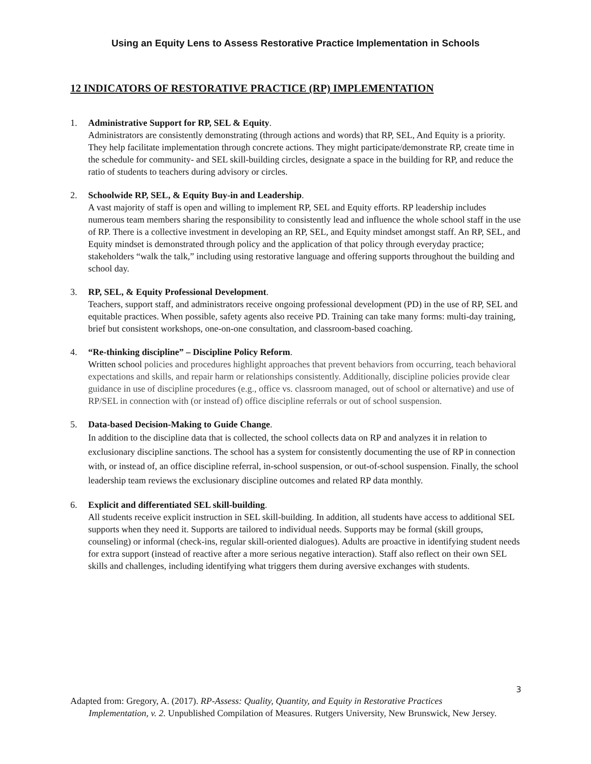Using an Equity Lens to Assess Restorative Practice Implementation in Schools
12 INDICATORS OF RESTORATIVE PRACTICE (RP) IMPLEMENTATION
1. Administrative Support for RP, SEL & Equity.
Administrators are consistently demonstrating (through actions and words) that RP, SEL, And Equity is a priority. They help facilitate implementation through concrete actions. They might participate/demonstrate RP, create time in the schedule for community- and SEL skill-building circles, designate a space in the building for RP, and reduce the ratio of students to teachers during advisory or circles.
2. Schoolwide RP, SEL, & Equity Buy-in and Leadership.
A vast majority of staff is open and willing to implement RP, SEL and Equity efforts. RP leadership includes numerous team members sharing the responsibility to consistently lead and influence the whole school staff in the use of RP. There is a collective investment in developing an RP, SEL, and Equity mindset amongst staff. An RP, SEL, and Equity mindset is demonstrated through policy and the application of that policy through everyday practice; stakeholders “walk the talk,” including using restorative language and offering supports throughout the building and school day.
3. RP, SEL, & Equity Professional Development.
Teachers, support staff, and administrators receive ongoing professional development (PD) in the use of RP, SEL and equitable practices. When possible, safety agents also receive PD. Training can take many forms: multi-day training, brief but consistent workshops, one-on-one consultation, and classroom-based coaching.
4. “Re-thinking discipline” – Discipline Policy Reform.
Written school policies and procedures highlight approaches that prevent behaviors from occurring, teach behavioral expectations and skills, and repair harm or relationships consistently. Additionally, discipline policies provide clear guidance in use of discipline procedures (e.g., office vs. classroom managed, out of school or alternative) and use of RP/SEL in connection with (or instead of) office discipline referrals or out of school suspension.
5. Data-based Decision-Making to Guide Change.
In addition to the discipline data that is collected, the school collects data on RP and analyzes it in relation to exclusionary discipline sanctions. The school has a system for consistently documenting the use of RP in connection with, or instead of, an office discipline referral, in-school suspension, or out-of-school suspension. Finally, the school leadership team reviews the exclusionary discipline outcomes and related RP data monthly.
6. Explicit and differentiated SEL skill-building.
All students receive explicit instruction in SEL skill-building. In addition, all students have access to additional SEL supports when they need it. Supports are tailored to individual needs. Supports may be formal (skill groups, counseling) or informal (check-ins, regular skill-oriented dialogues). Adults are proactive in identifying student needs for extra support (instead of reactive after a more serious negative interaction). Staff also reflect on their own SEL skills and challenges, including identifying what triggers them during aversive exchanges with students.
3
Adapted from: Gregory, A. (2017). RP-Assess: Quality, Quantity, and Equity in Restorative Practices
Implementation, v. 2. Unpublished Compilation of Measures. Rutgers University, New Brunswick, New Jersey.